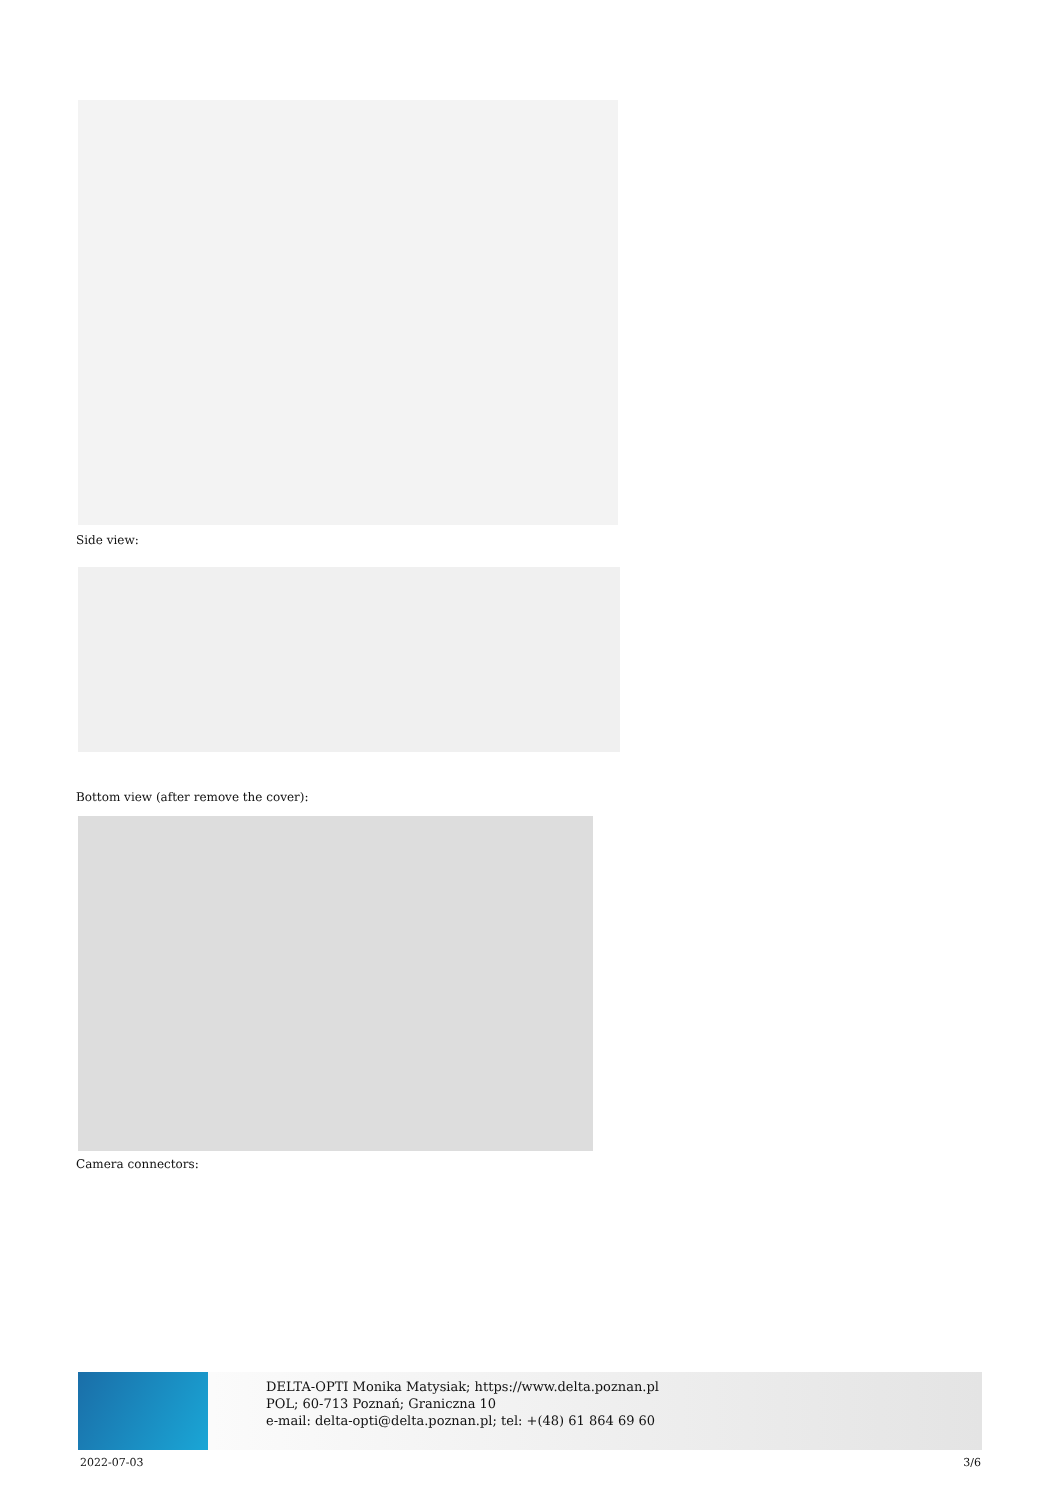Side view:
Bottom view (after remove the cover):
Camera connectors:
DELTA-OPTI Monika Matysiak; https://www.delta.poznan.pl
POL; 60-713 Poznań; Graniczna 10
e-mail: delta-opti@delta.poznan.pl; tel: +(48) 61 864 69 60
2022-07-03 3/6